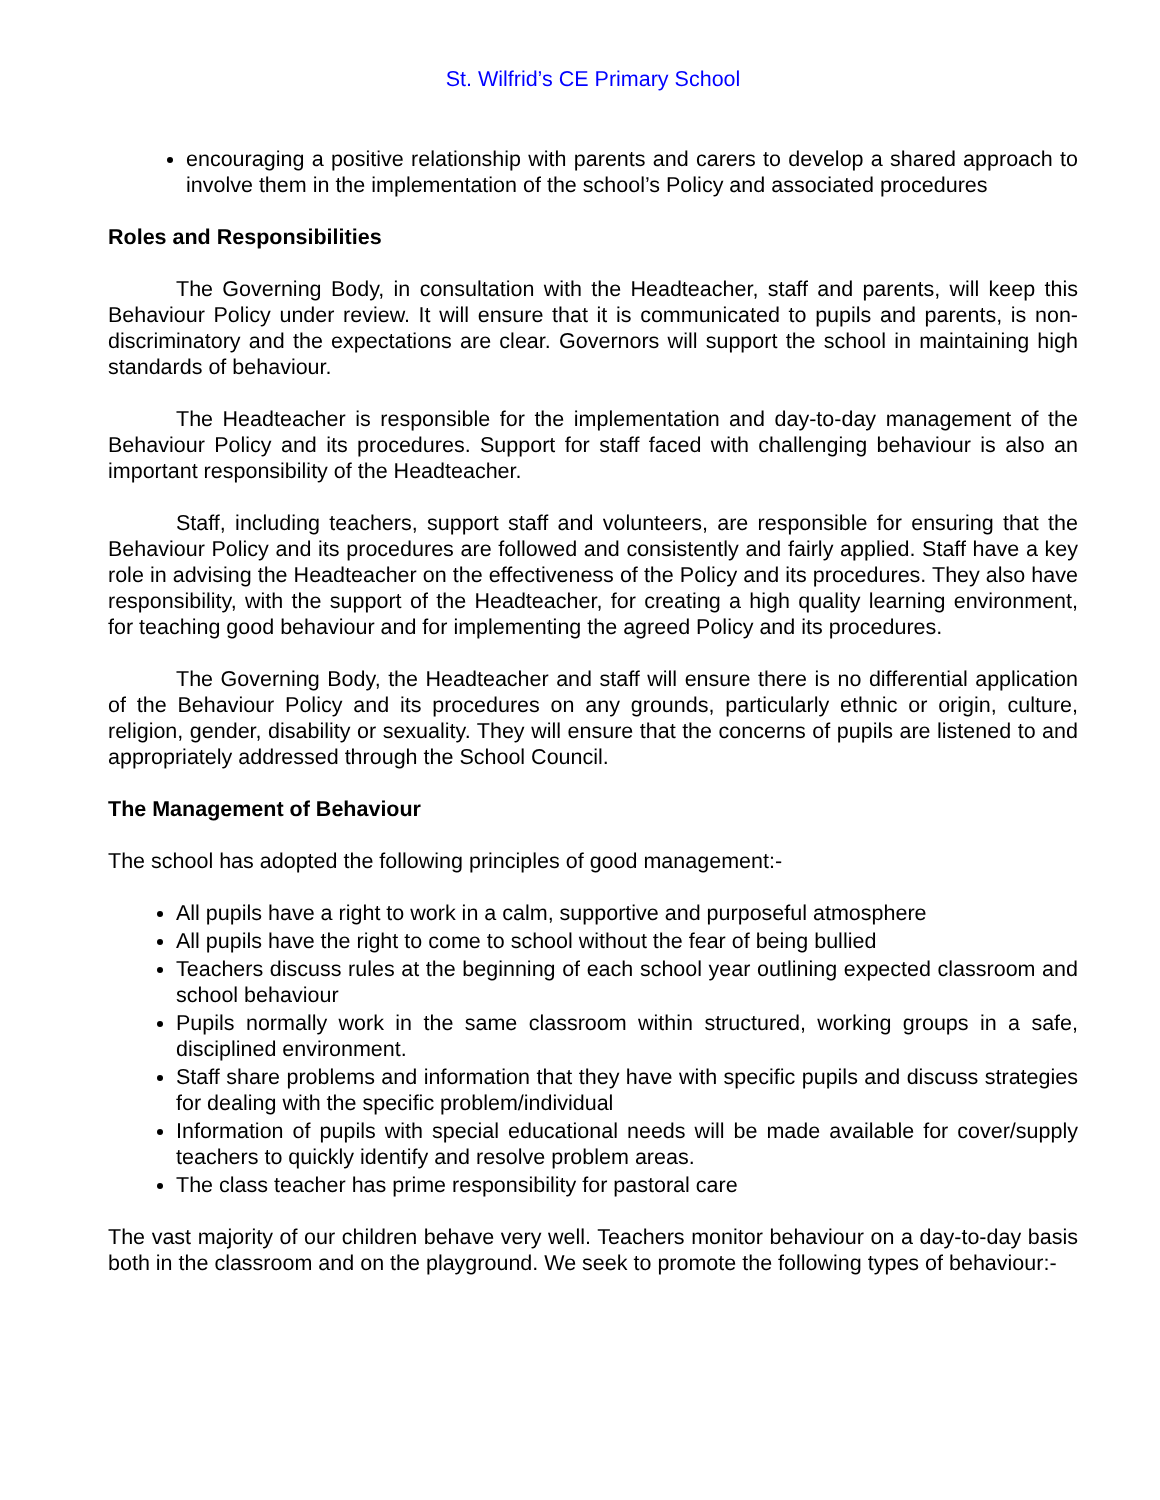St. Wilfrid’s CE Primary School
encouraging a positive relationship with parents and carers to develop a shared approach to involve them in the implementation of the school’s Policy and associated procedures
Roles and Responsibilities
The Governing Body, in consultation with the Headteacher, staff and parents, will keep this Behaviour Policy under review. It will ensure that it is communicated to pupils and parents, is non-discriminatory and the expectations are clear. Governors will support the school in maintaining high standards of behaviour.
The Headteacher is responsible for the implementation and day-to-day management of the Behaviour Policy and its procedures. Support for staff faced with challenging behaviour is also an important responsibility of the Headteacher.
Staff, including teachers, support staff and volunteers, are responsible for ensuring that the Behaviour Policy and its procedures are followed and consistently and fairly applied. Staff have a key role in advising the Headteacher on the effectiveness of the Policy and its procedures. They also have responsibility, with the support of the Headteacher, for creating a high quality learning environment, for teaching good behaviour and for implementing the agreed Policy and its procedures.
The Governing Body, the Headteacher and staff will ensure there is no differential application of the Behaviour Policy and its procedures on any grounds, particularly ethnic or origin, culture, religion, gender, disability or sexuality. They will ensure that the concerns of pupils are listened to and appropriately addressed through the School Council.
The Management of Behaviour
The school has adopted the following principles of good management:-
All pupils have a right to work in a calm, supportive and purposeful atmosphere
All pupils have the right to come to school without the fear of being bullied
Teachers discuss rules at the beginning of each school year outlining expected classroom and school behaviour
Pupils normally work in the same classroom within structured, working groups in a safe, disciplined environment.
Staff share problems and information that they have with specific pupils and discuss strategies for dealing with the specific problem/individual
Information of pupils with special educational needs will be made available for cover/supply teachers to quickly identify and resolve problem areas.
The class teacher has prime responsibility for pastoral care
The vast majority of our children behave very well. Teachers monitor behaviour on a day-to-day basis both in the classroom and on the playground. We seek to promote the following types of behaviour:-